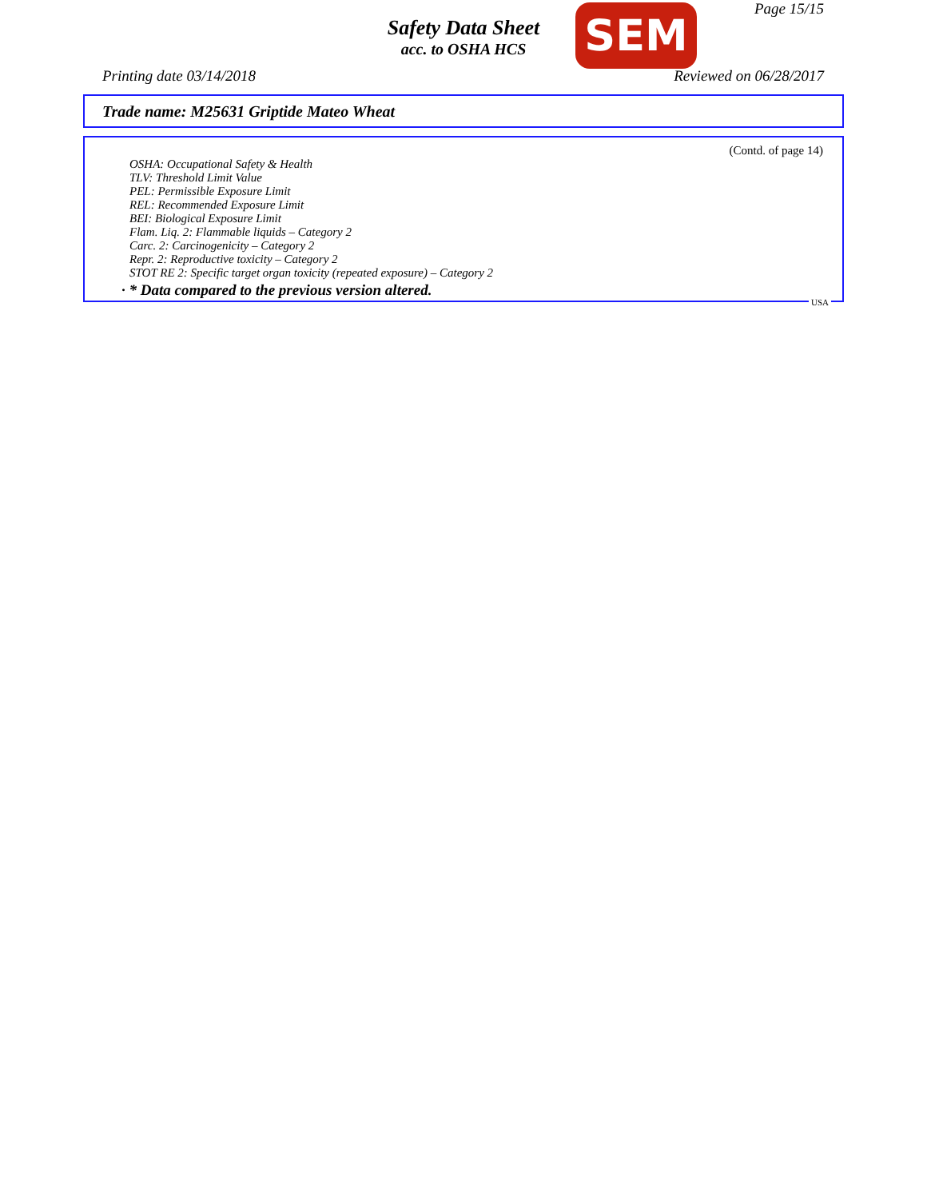Page 15/15
Safety Data Sheet
acc. to OSHA HCS
SEM
Printing date 03/14/2018 Reviewed on 06/28/2017
Trade name: M25631 Griptide Mateo Wheat
(Contd. of page 14)
OSHA: Occupational Safety & Health
TLV: Threshold Limit Value
PEL: Permissible Exposure Limit
REL: Recommended Exposure Limit
BEI: Biological Exposure Limit
Flam. Liq. 2: Flammable liquids – Category 2
Carc. 2: Carcinogenicity – Category 2
Repr. 2: Reproductive toxicity – Category 2
STOT RE 2: Specific target organ toxicity (repeated exposure) – Category 2
· * Data compared to the previous version altered.
USA